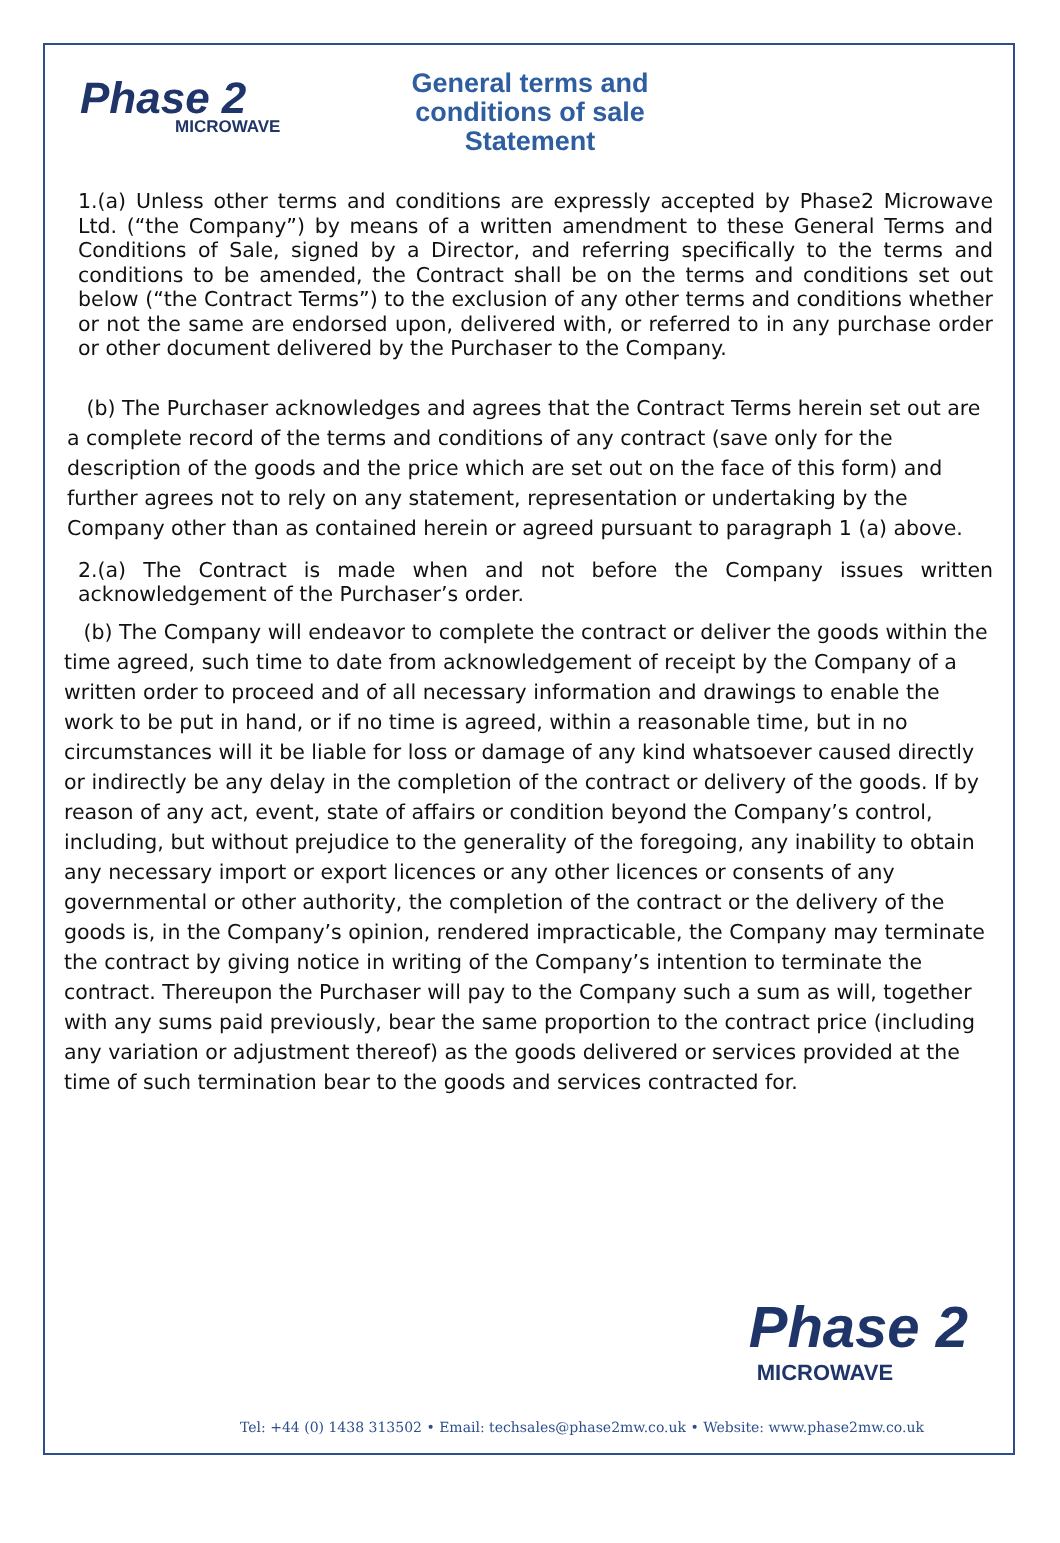Phase 2
MICROWAVE
General terms and conditions of sale Statement
1.(a) Unless other terms and conditions are expressly accepted by Phase2 Microwave Ltd. (“the Company”) by means of a written amendment to these General Terms and Conditions of Sale, signed by a Director, and referring specifically to the terms and conditions to be amended, the Contract shall be on the terms and conditions set out below (“the Contract Terms”) to the exclusion of any other terms and conditions whether or not the same are endorsed upon, delivered with, or referred to in any purchase order or other document delivered by the Purchaser to the Company.
(b) The Purchaser acknowledges and agrees that the Contract Terms herein set out are a complete record of the terms and conditions of any contract (save only for the description of the goods and the price which are set out on the face of this form) and further agrees not to rely on any statement, representation or undertaking by the Company other than as contained herein or agreed pursuant to paragraph 1 (a) above.
2.(a) The Contract is made when and not before the Company issues written acknowledgement of the Purchaser’s order.
(b) The Company will endeavor to complete the contract or deliver the goods within the time agreed, such time to date from acknowledgement of receipt by the Company of a written order to proceed and of all necessary information and drawings to enable the work to be put in hand, or if no time is agreed, within a reasonable time, but in no circumstances will it be liable for loss or damage of any kind whatsoever caused directly or indirectly be any delay in the completion of the contract or delivery of the goods. If by reason of any act, event, state of affairs or condition beyond the Company’s control, including, but without prejudice to the generality of the foregoing, any inability to obtain any necessary import or export licences or any other licences or consents of any governmental or other authority, the completion of the contract or the delivery of the goods is, in the Company’s opinion, rendered impracticable, the Company may terminate the contract by giving notice in writing of the Company’s intention to terminate the contract. Thereupon the Purchaser will pay to the Company such a sum as will, together with any sums paid previously, bear the same proportion to the contract price (including any variation or adjustment thereof) as the goods delivered or services provided at the time of such termination bear to the goods and services contracted for.
Phase 2
MICROWAVE
Tel: +44 (0) 1438 313502 • Email: techsales@phase2mw.co.uk • Website: www.phase2mw.co.uk